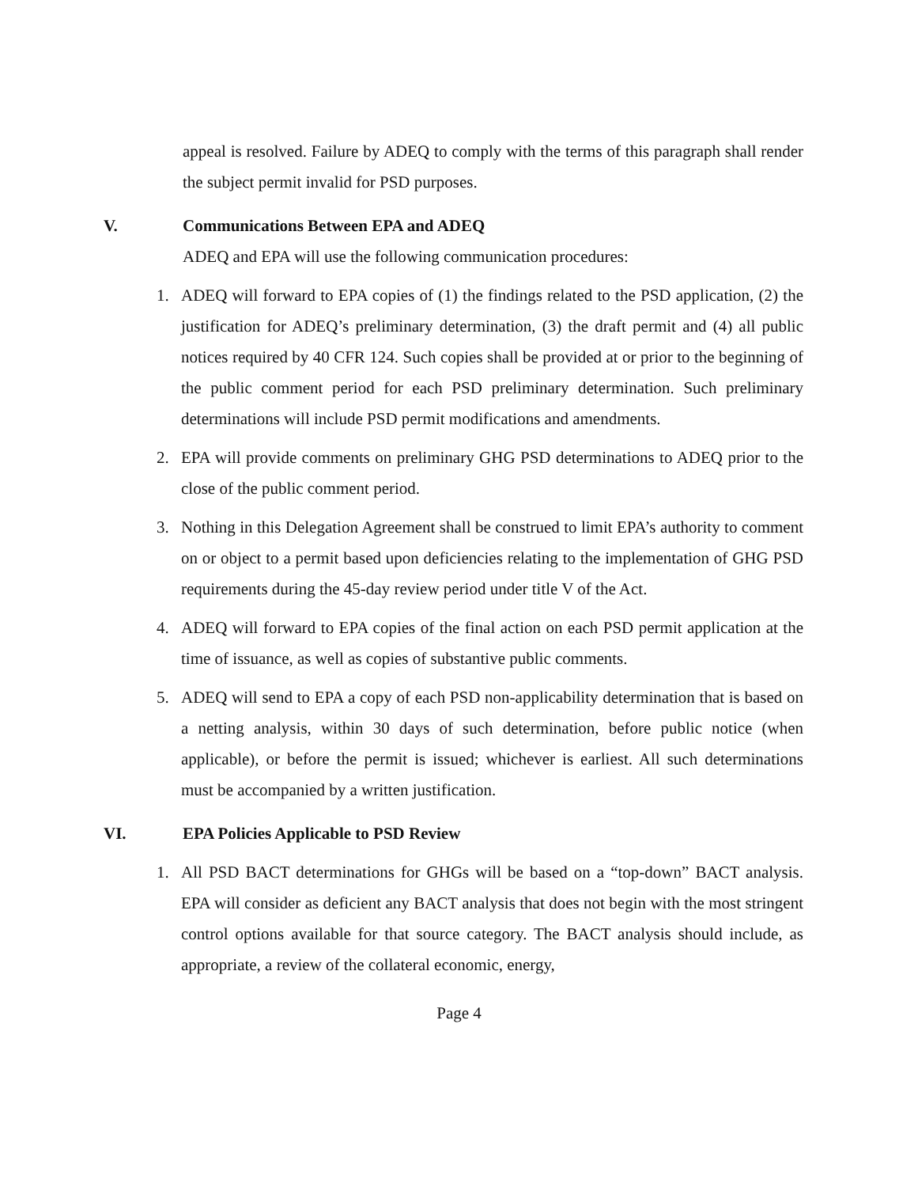appeal is resolved. Failure by ADEQ to comply with the terms of this paragraph shall render the subject permit invalid for PSD purposes.
V. Communications Between EPA and ADEQ
ADEQ and EPA will use the following communication procedures:
1. ADEQ will forward to EPA copies of (1) the findings related to the PSD application, (2) the justification for ADEQ’s preliminary determination, (3) the draft permit and (4) all public notices required by 40 CFR 124. Such copies shall be provided at or prior to the beginning of the public comment period for each PSD preliminary determination. Such preliminary determinations will include PSD permit modifications and amendments.
2. EPA will provide comments on preliminary GHG PSD determinations to ADEQ prior to the close of the public comment period.
3. Nothing in this Delegation Agreement shall be construed to limit EPA’s authority to comment on or object to a permit based upon deficiencies relating to the implementation of GHG PSD requirements during the 45-day review period under title V of the Act.
4. ADEQ will forward to EPA copies of the final action on each PSD permit application at the time of issuance, as well as copies of substantive public comments.
5. ADEQ will send to EPA a copy of each PSD non-applicability determination that is based on a netting analysis, within 30 days of such determination, before public notice (when applicable), or before the permit is issued; whichever is earliest. All such determinations must be accompanied by a written justification.
VI. EPA Policies Applicable to PSD Review
1. All PSD BACT determinations for GHGs will be based on a “top-down” BACT analysis. EPA will consider as deficient any BACT analysis that does not begin with the most stringent control options available for that source category. The BACT analysis should include, as appropriate, a review of the collateral economic, energy,
Page 4